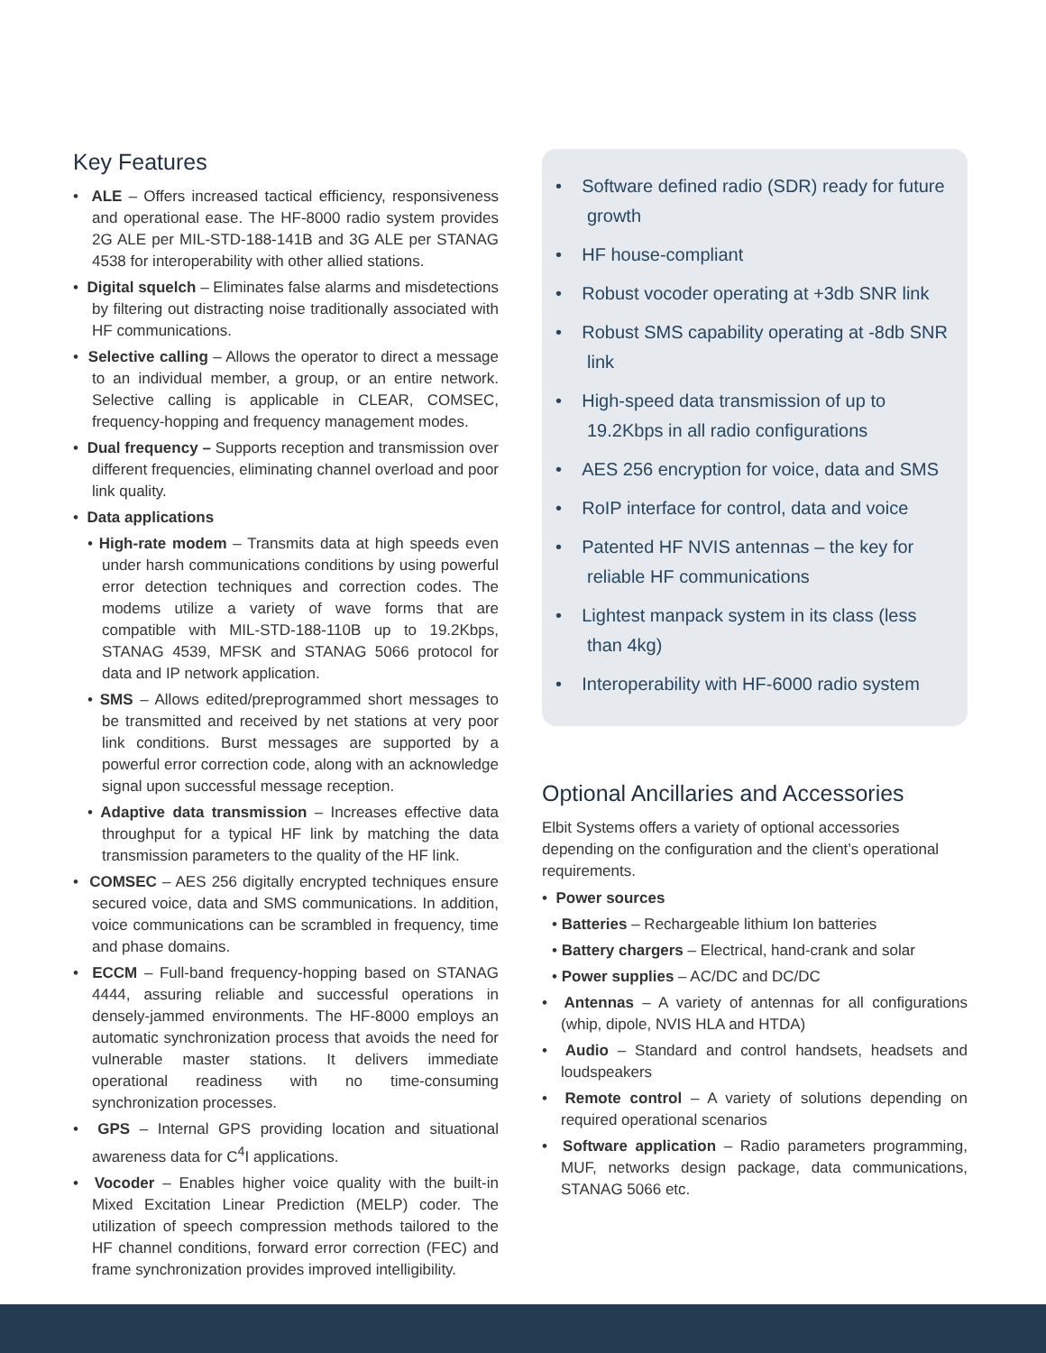Key Features
• ALE – Offers increased tactical efficiency, responsiveness and operational ease. The HF-8000 radio system provides 2G ALE per MIL-STD-188-141B and 3G ALE per STANAG 4538 for interoperability with other allied stations.
• Digital squelch – Eliminates false alarms and misdetections by filtering out distracting noise traditionally associated with HF communications.
• Selective calling – Allows the operator to direct a message to an individual member, a group, or an entire network. Selective calling is applicable in CLEAR, COMSEC, frequency-hopping and frequency management modes.
• Dual frequency – Supports reception and transmission over different frequencies, eliminating channel overload and poor link quality.
• Data applications
• High-rate modem – Transmits data at high speeds even under harsh communications conditions by using powerful error detection techniques and correction codes. The modems utilize a variety of wave forms that are compatible with MIL-STD-188-110B up to 19.2Kbps, STANAG 4539, MFSK and STANAG 5066 protocol for data and IP network application.
• SMS – Allows edited/preprogrammed short messages to be transmitted and received by net stations at very poor link conditions. Burst messages are supported by a powerful error correction code, along with an acknowledge signal upon successful message reception.
• Adaptive data transmission – Increases effective data throughput for a typical HF link by matching the data transmission parameters to the quality of the HF link.
• COMSEC – AES 256 digitally encrypted techniques ensure secured voice, data and SMS communications. In addition, voice communications can be scrambled in frequency, time and phase domains.
• ECCM – Full-band frequency-hopping based on STANAG 4444, assuring reliable and successful operations in densely-jammed environments. The HF-8000 employs an automatic synchronization process that avoids the need for vulnerable master stations. It delivers immediate operational readiness with no time-consuming synchronization processes.
• GPS – Internal GPS providing location and situational awareness data for C<sup>4</sup>I applications.
• Vocoder – Enables higher voice quality with the built-in Mixed Excitation Linear Prediction (MELP) coder. The utilization of speech compression methods tailored to the HF channel conditions, forward error correction (FEC) and frame synchronization provides improved intelligibility.
• Software defined radio (SDR) ready for future growth
• HF house-compliant
• Robust vocoder operating at +3db SNR link
• Robust SMS capability operating at -8db SNR link
• High-speed data transmission of up to 19.2Kbps in all radio configurations
• AES 256 encryption for voice, data and SMS
• RoIP interface for control, data and voice
• Patented HF NVIS antennas – the key for reliable HF communications
• Lightest manpack system in its class (less than 4kg)
• Interoperability with HF-6000 radio system
Optional Ancillaries and Accessories
Elbit Systems offers a variety of optional accessories depending on the configuration and the client’s operational requirements.
• Power sources
• Batteries – Rechargeable lithium Ion batteries
• Battery chargers – Electrical, hand-crank and solar
• Power supplies – AC/DC and DC/DC
• Antennas – A variety of antennas for all configurations (whip, dipole, NVIS HLA and HTDA)
• Audio – Standard and control handsets, headsets and loudspeakers
• Remote control – A variety of solutions depending on required operational scenarios
• Software application – Radio parameters programming, MUF, networks design package, data communications, STANAG 5066 etc.